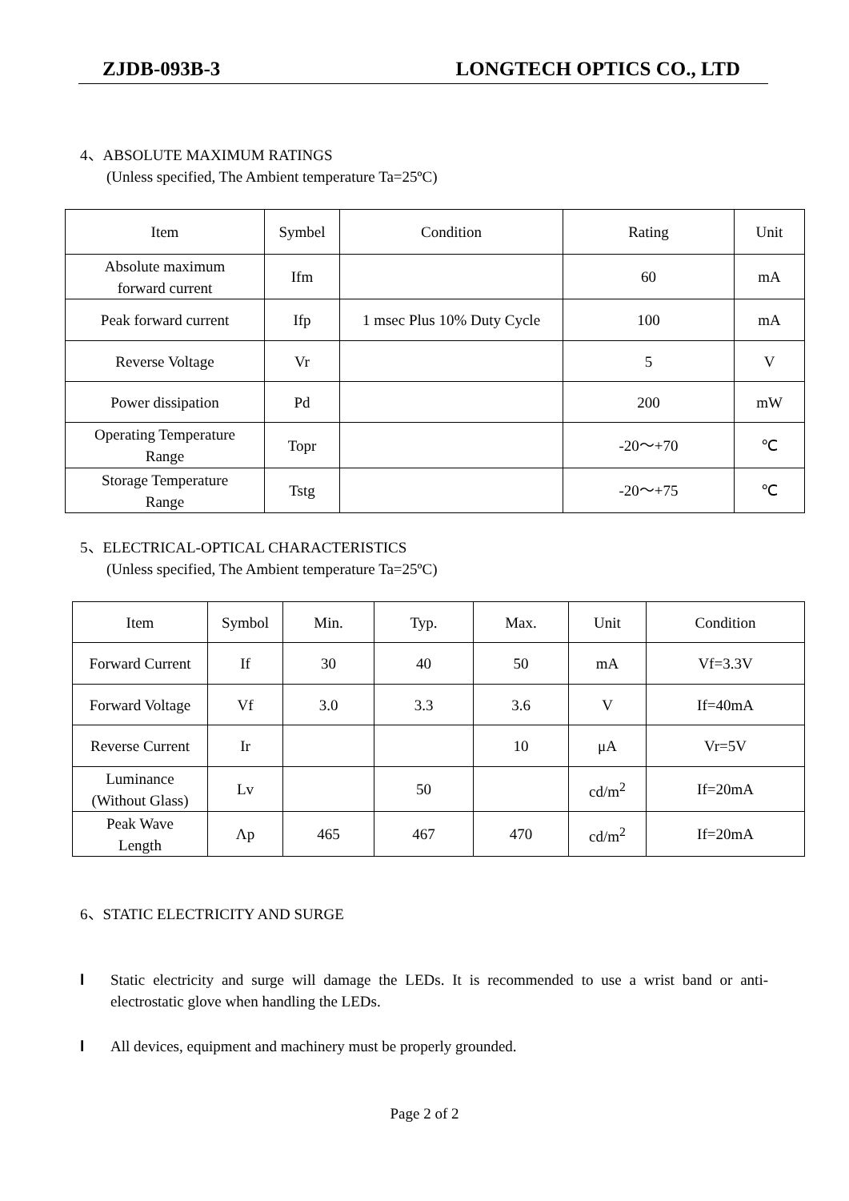ZJDB-093B-3 LONGTECH OPTICS CO., LTD
4、ABSOLUTE MAXIMUM RATINGS
(Unless specified, The Ambient temperature Ta=25ºC)
| Item | Symbel | Condition | Rating | Unit |
| --- | --- | --- | --- | --- |
| Absolute maximum forward current | Ifm | | 60 | mA |
| Peak forward current | Ifp | 1 msec Plus 10% Duty Cycle | 100 | mA |
| Reverse Voltage | Vr | | 5 | V |
| Power dissipation | Pd | | 200 | mW |
| Operating Temperature Range | Topr | | -20～+70 | ℃ |
| Storage Temperature Range | Tstg | | -20～+75 | ℃ |
5、ELECTRICAL-OPTICAL CHARACTERISTICS
(Unless specified, The Ambient temperature Ta=25ºC)
| Item | Symbol | Min. | Typ. | Max. | Unit | Condition |
| --- | --- | --- | --- | --- | --- | --- |
| Forward Current | If | 30 | 40 | 50 | mA | Vf=3.3V |
| Forward Voltage | Vf | 3.0 | 3.3 | 3.6 | V | If=40mA |
| Reverse Current | Ir | | | 10 | μA | Vr=5V |
| Luminance (Without Glass) | Lv | | 50 | | cd/m<sup>2</sup> | If=20mA |
| Peak Wave Length | Λp | 465 | 467 | 470 | cd/m<sup>2</sup> | If=20mA |
6、STATIC ELECTRICITY AND SURGE
l Static electricity and surge will damage the LEDs. It is recommended to use a wrist band or anti-electrostatic glove when handling the LEDs.
l All devices, equipment and machinery must be properly grounded.
Page 2 of 2